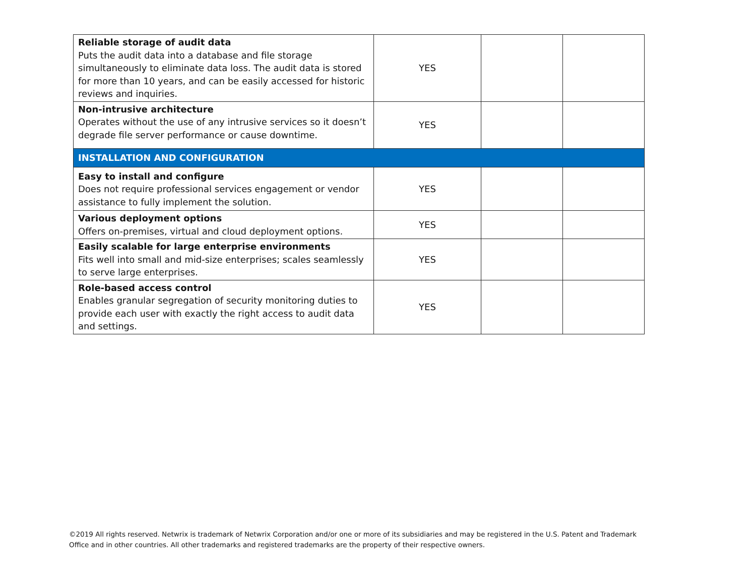| Reliable storage of audit data Puts the audit data into a database and file storage simultaneously to eliminate data loss. The audit data is stored for more than 10 years, and can be easily accessed for historic reviews and inquiries. | YES | | |
| Non-intrusive architecture Operates without the use of any intrusive services so it doesn’t degrade file server performance or cause downtime. | YES | | |
| INSTALLATION AND CONFIGURATION | | | |
| Easy to install and configure Does not require professional services engagement or vendor assistance to fully implement the solution. | YES | | |
| Various deployment options Offers on-premises, virtual and cloud deployment options. | YES | | |
| Easily scalable for large enterprise environments Fits well into small and mid-size enterprises; scales seamlessly to serve large enterprises. | YES | | |
| Role-based access control Enables granular segregation of security monitoring duties to provide each user with exactly the right access to audit data and settings. | YES | | |
©2019 All rights reserved. Netwrix is trademark of Netwrix Corporation and/or one or more of its subsidiaries and may be registered in the U.S. Patent and Trademark Office and in other countries. All other trademarks and registered trademarks are the property of their respective owners.